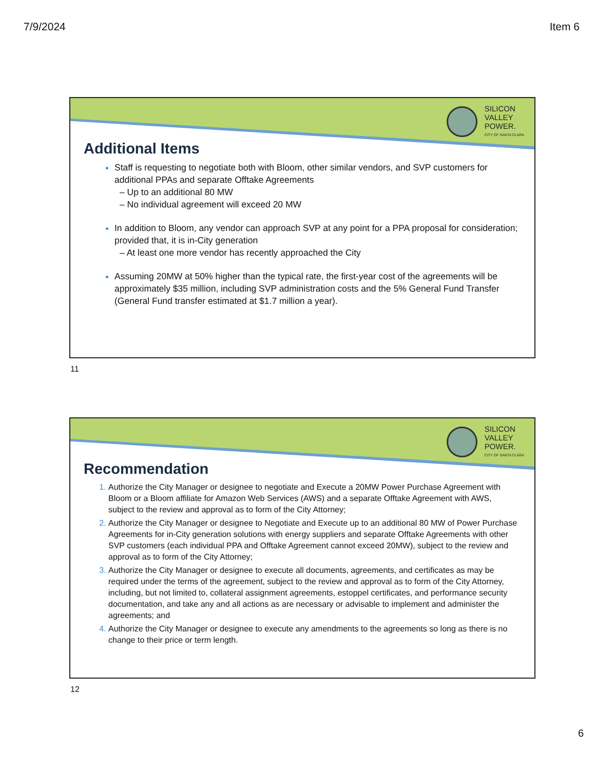7/9/2024 Item 6
SILICON
VALLEY
POWER.
CITY OF SANTA CLARA
Additional Items
Staff is requesting to negotiate both with Bloom, other similar vendors, and SVP customers for additional PPAs and separate Offtake Agreements
– Up to an additional 80 MW
– No individual agreement will exceed 20 MW
In addition to Bloom, any vendor can approach SVP at any point for a PPA proposal for consideration; provided that, it is in-City generation
– At least one more vendor has recently approached the City
Assuming 20MW at 50% higher than the typical rate, the first-year cost of the agreements will be approximately $35 million, including SVP administration costs and the 5% General Fund Transfer (General Fund transfer estimated at $1.7 million a year).
11
SILICON
VALLEY
POWER.
CITY OF SANTA CLARA
Recommendation
Authorize the City Manager or designee to negotiate and Execute a 20MW Power Purchase Agreement with Bloom or a Bloom affiliate for Amazon Web Services (AWS) and a separate Offtake Agreement with AWS, subject to the review and approval as to form of the City Attorney;
Authorize the City Manager or designee to Negotiate and Execute up to an additional 80 MW of Power Purchase Agreements for in-City generation solutions with energy suppliers and separate Offtake Agreements with other SVP customers (each individual PPA and Offtake Agreement cannot exceed 20MW), subject to the review and approval as to form of the City Attorney;
Authorize the City Manager or designee to execute all documents, agreements, and certificates as may be required under the terms of the agreement, subject to the review and approval as to form of the City Attorney, including, but not limited to, collateral assignment agreements, estoppel certificates, and performance security documentation, and take any and all actions as are necessary or advisable to implement and administer the agreements; and
Authorize the City Manager or designee to execute any amendments to the agreements so long as there is no change to their price or term length.
12
6